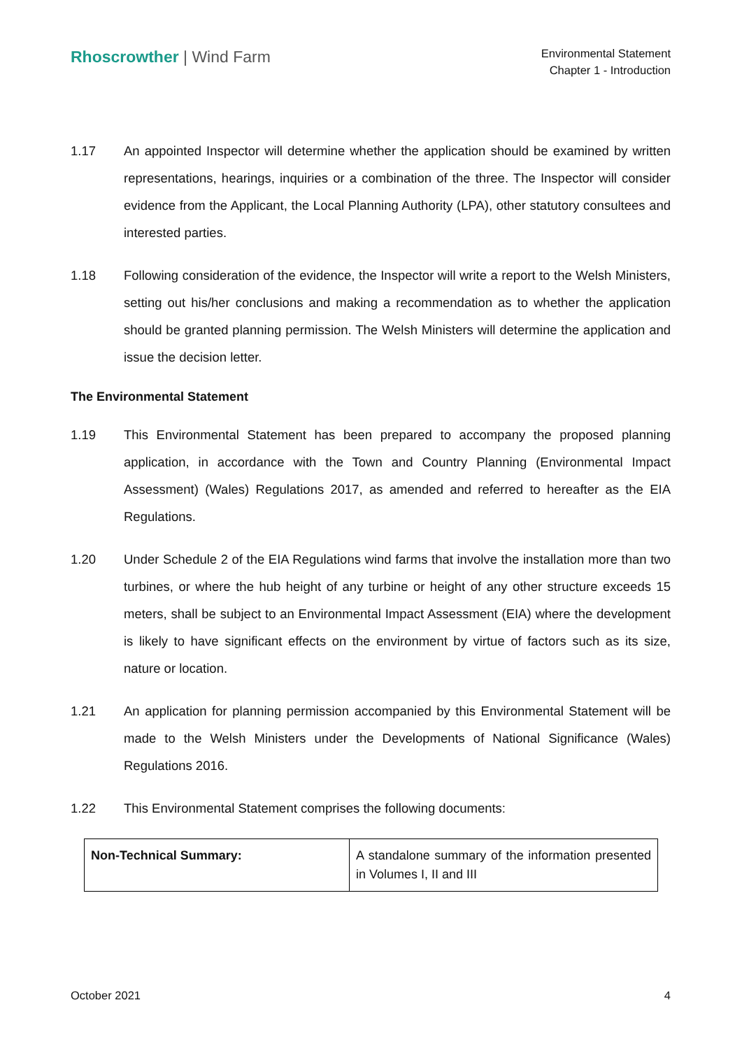Rhoscrowther | Wind Farm
Environmental Statement
Chapter 1 - Introduction
1.17 An appointed Inspector will determine whether the application should be examined by written representations, hearings, inquiries or a combination of the three. The Inspector will consider evidence from the Applicant, the Local Planning Authority (LPA), other statutory consultees and interested parties.
1.18 Following consideration of the evidence, the Inspector will write a report to the Welsh Ministers, setting out his/her conclusions and making a recommendation as to whether the application should be granted planning permission. The Welsh Ministers will determine the application and issue the decision letter.
The Environmental Statement
1.19 This Environmental Statement has been prepared to accompany the proposed planning application, in accordance with the Town and Country Planning (Environmental Impact Assessment) (Wales) Regulations 2017, as amended and referred to hereafter as the EIA Regulations.
1.20 Under Schedule 2 of the EIA Regulations wind farms that involve the installation more than two turbines, or where the hub height of any turbine or height of any other structure exceeds 15 meters, shall be subject to an Environmental Impact Assessment (EIA) where the development is likely to have significant effects on the environment by virtue of factors such as its size, nature or location.
1.21 An application for planning permission accompanied by this Environmental Statement will be made to the Welsh Ministers under the Developments of National Significance (Wales) Regulations 2016.
1.22 This Environmental Statement comprises the following documents:
| Non-Technical Summary: | A standalone summary of the information presented in Volumes I, II and III |
October 2021 4